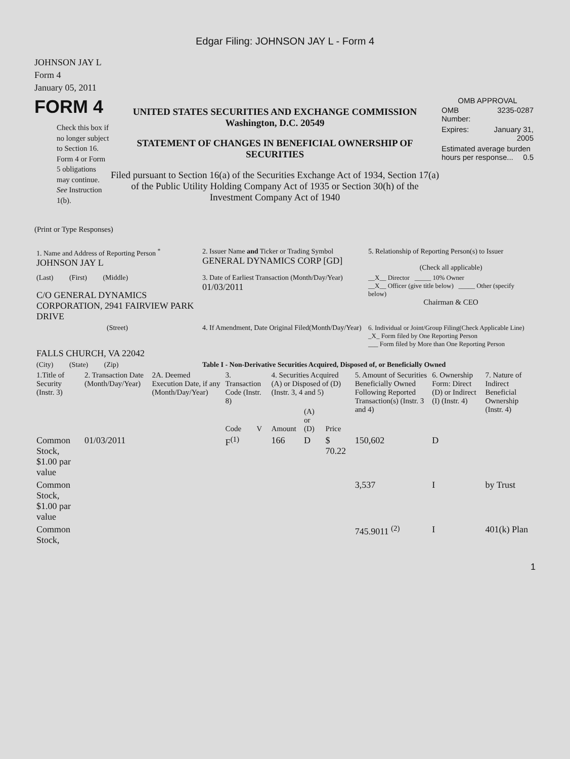Edgar Filing: JOHNSON JAY L - Form 4
JOHNSON JAY L
Form 4
January 05, 2011
FORM 4
Check this box if no longer subject to Section 16. Form 4 or Form 5 obligations may continue. See Instruction 1(b).
UNITED STATES SECURITIES AND EXCHANGE COMMISSION
Washington, D.C. 20549
STATEMENT OF CHANGES IN BENEFICIAL OWNERSHIP OF SECURITIES
Filed pursuant to Section 16(a) of the Securities Exchange Act of 1934, Section 17(a) of the Public Utility Holding Company Act of 1935 or Section 30(h) of the Investment Company Act of 1940
OMB APPROVAL
| OMB Number: | 3235-0287 |
| Expires: | January 31, 2005 |
| Estimated average burden hours per response... 0.5 | |
(Print or Type Responses)
| 1. Name and Address of Reporting Person <sup>*</sup> JOHNSON JAY L | 2. Issuer Name and Ticker or Trading Symbol GENERAL DYNAMICS CORP [GD] | 5. Relationship of Reporting Person(s) to Issuer (Check all applicable) |
| (Last) (First) (Middle) C/O GENERAL DYNAMICS CORPORATION, 2941 FAIRVIEW PARK DRIVE | 3. Date of Earliest Transaction (Month/Day/Year) 01/03/2011 | __X__ Director _____ 10% Owner __X__ Officer (give title below) _____ Other (specify below) Chairman & CEO |
| (Street) FALLS CHURCH, VA 22042 | 4. If Amendment, Date Original Filed(Month/Day/Year) | 6. Individual or Joint/Group Filing(Check Applicable Line) _X_ Form filed by One Reporting Person ___ Form filed by More than One Reporting Person |
| (City) (State) (Zip) | Table I - Non-Derivative Securities Acquired, Disposed of, or Beneficially Owned | |
| 1.Title of Security (Instr. 3) | 2. Transaction Date (Month/Day/Year) | 2A. Deemed Execution Date, if any (Month/Day/Year) | 3. Transaction Code (Instr. 8) | | 4. Securities Acquired (A) or Disposed of (D) (Instr. 3, 4 and 5) | | | 5. Amount of Securities Beneficially Owned Following Reported Transaction(s) (Instr. 3 and 4) | 6. Ownership Form: Direct (D) or Indirect (I) (Instr. 4) | 7. Nature of Indirect Beneficial Ownership (Instr. 4) |
| --- | --- | --- | --- | --- | --- | --- | --- | --- | --- | --- |
| | | | Code | V | Amount | (A) or (D) | Price | | | |
| Common Stock, $1.00 par value | 01/03/2011 | | F<sup>(1)</sup> | | 166 | D | $ 70.22 | 150,602 | D | |
| Common Stock, $1.00 par value | | | | | | | | 3,537 | I | by Trust |
| Common Stock, | | | | | | | | 745.9011 <sup>(2)</sup> | I | 401(k) Plan |
1